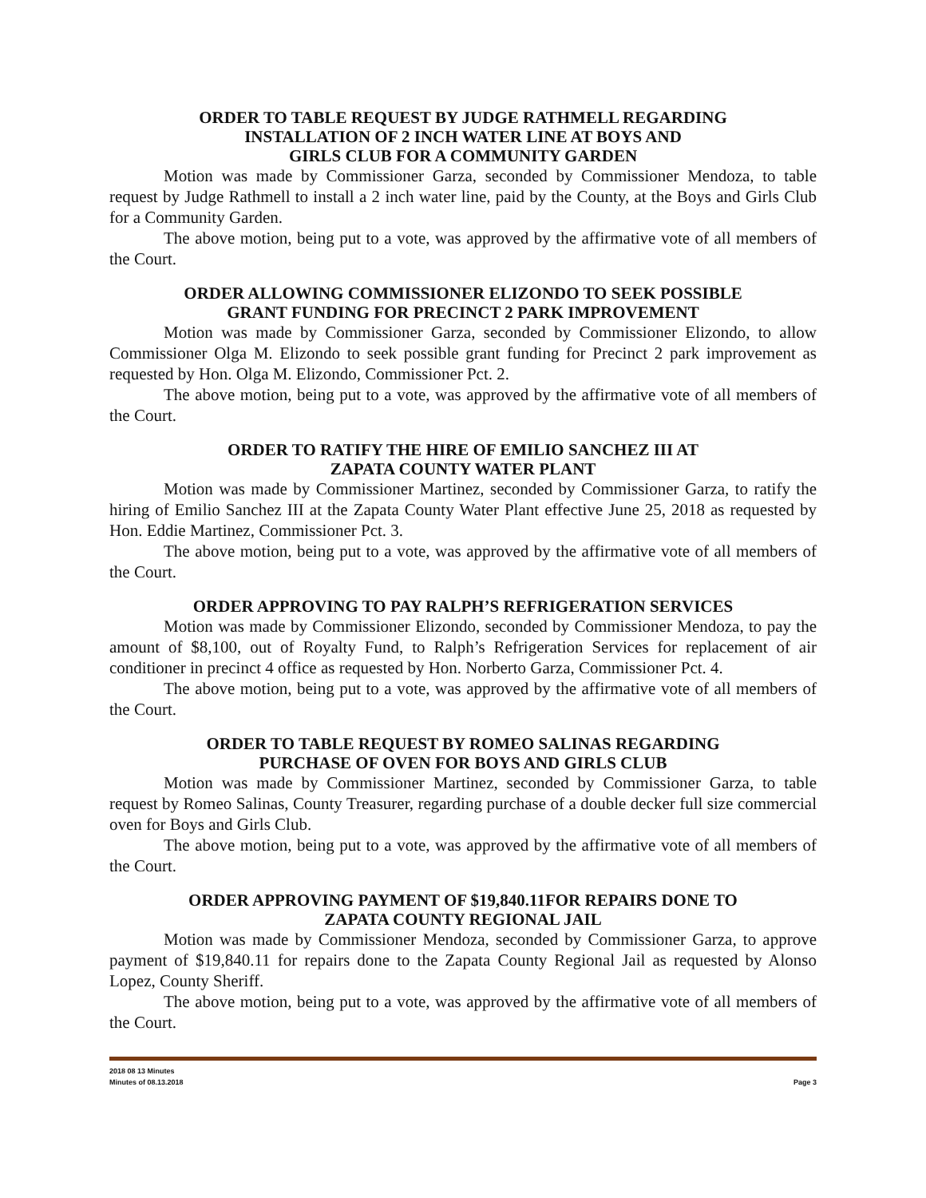ORDER TO TABLE REQUEST BY JUDGE RATHMELL REGARDING
INSTALLATION OF 2 INCH WATER LINE AT BOYS AND
GIRLS CLUB FOR A COMMUNITY GARDEN
Motion was made by Commissioner Garza, seconded by Commissioner Mendoza, to table request by Judge Rathmell to install a 2 inch water line, paid by the County, at the Boys and Girls Club for a Community Garden.
The above motion, being put to a vote, was approved by the affirmative vote of all members of the Court.
ORDER ALLOWING COMMISSIONER ELIZONDO TO SEEK POSSIBLE
GRANT FUNDING FOR PRECINCT 2 PARK IMPROVEMENT
Motion was made by Commissioner Garza, seconded by Commissioner Elizondo, to allow Commissioner Olga M. Elizondo to seek possible grant funding for Precinct 2 park improvement as requested by Hon. Olga M. Elizondo, Commissioner Pct. 2.
The above motion, being put to a vote, was approved by the affirmative vote of all members of the Court.
ORDER TO RATIFY THE HIRE OF EMILIO SANCHEZ III AT
ZAPATA COUNTY WATER PLANT
Motion was made by Commissioner Martinez, seconded by Commissioner Garza, to ratify the hiring of Emilio Sanchez III at the Zapata County Water Plant effective June 25, 2018 as requested by Hon. Eddie Martinez, Commissioner Pct. 3.
The above motion, being put to a vote, was approved by the affirmative vote of all members of the Court.
ORDER APPROVING TO PAY RALPH’S REFRIGERATION SERVICES
Motion was made by Commissioner Elizondo, seconded by Commissioner Mendoza, to pay the amount of $8,100, out of Royalty Fund, to Ralph’s Refrigeration Services for replacement of air conditioner in precinct 4 office as requested by Hon. Norberto Garza, Commissioner Pct. 4.
The above motion, being put to a vote, was approved by the affirmative vote of all members of the Court.
ORDER TO TABLE REQUEST BY ROMEO SALINAS REGARDING
PURCHASE OF OVEN FOR BOYS AND GIRLS CLUB
Motion was made by Commissioner Martinez, seconded by Commissioner Garza, to table request by Romeo Salinas, County Treasurer, regarding purchase of a double decker full size commercial oven for Boys and Girls Club.
The above motion, being put to a vote, was approved by the affirmative vote of all members of the Court.
ORDER APPROVING PAYMENT OF $19,840.11FOR REPAIRS DONE TO
ZAPATA COUNTY REGIONAL JAIL
Motion was made by Commissioner Mendoza, seconded by Commissioner Garza, to approve payment of $19,840.11 for repairs done to the Zapata County Regional Jail as requested by Alonso Lopez, County Sheriff.
The above motion, being put to a vote, was approved by the affirmative vote of all members of the Court.
2018 08 13 Minutes
Minutes of 08.13.2018 Page 3